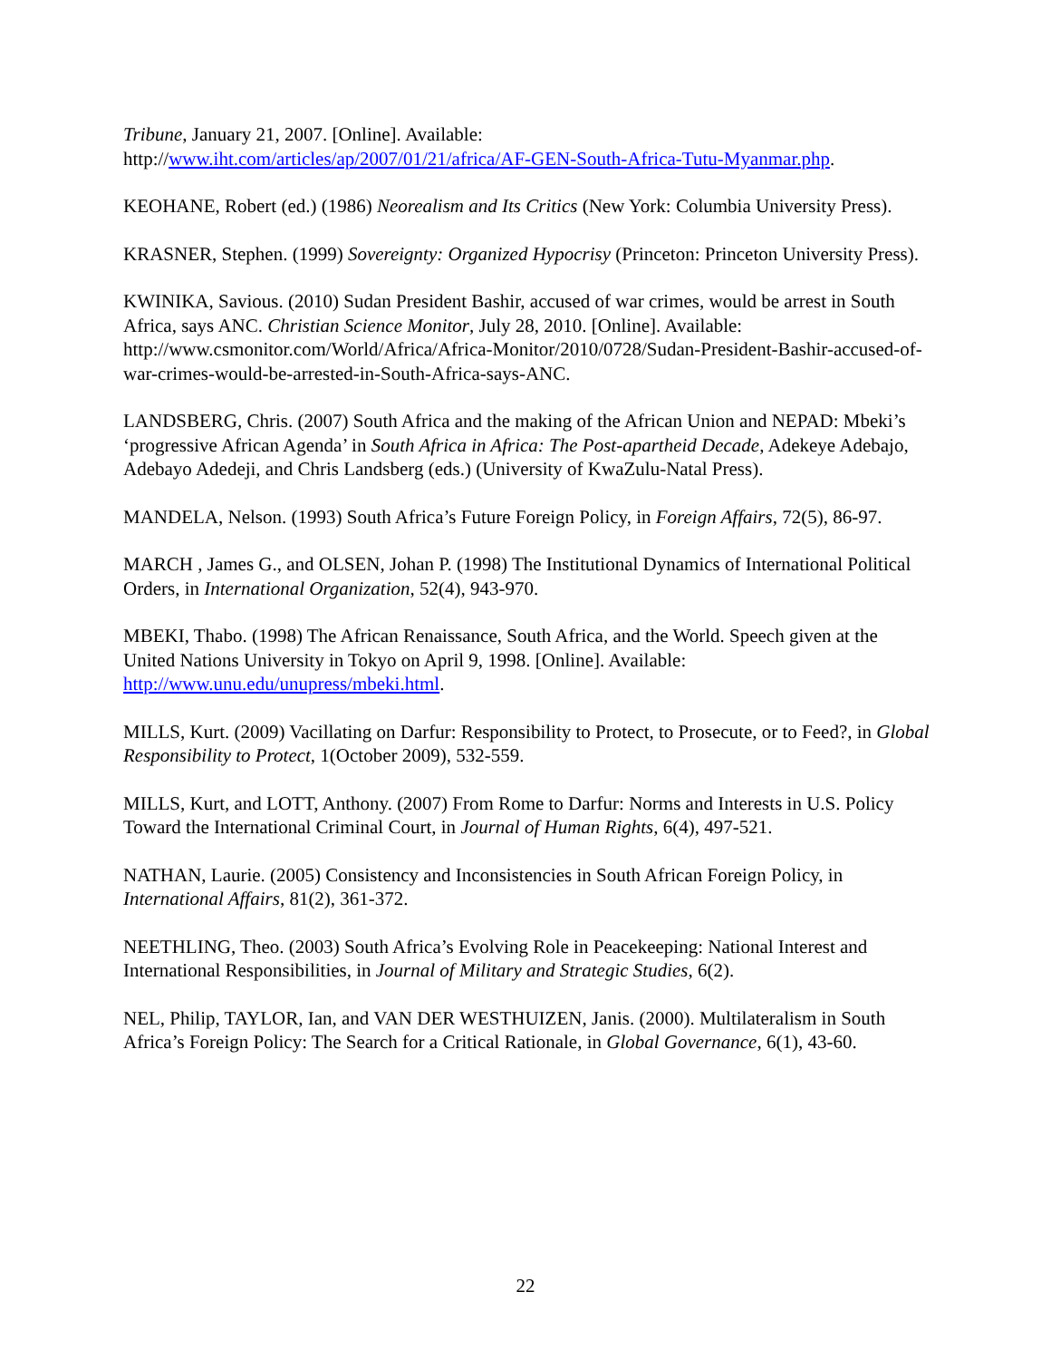Tribune, January 21, 2007. [Online]. Available:
http://www.iht.com/articles/ap/2007/01/21/africa/AF-GEN-South-Africa-Tutu-Myanmar.php.
KEOHANE, Robert (ed.) (1986) Neorealism and Its Critics (New York: Columbia University Press).
KRASNER, Stephen. (1999) Sovereignty: Organized Hypocrisy (Princeton: Princeton University Press).
KWINIKA, Savious. (2010) Sudan President Bashir, accused of war crimes, would be arrest in South Africa, says ANC. Christian Science Monitor, July 28, 2010. [Online]. Available: http://www.csmonitor.com/World/Africa/Africa-Monitor/2010/0728/Sudan-President-Bashir-accused-of-war-crimes-would-be-arrested-in-South-Africa-says-ANC.
LANDSBERG, Chris. (2007) South Africa and the making of the African Union and NEPAD: Mbeki’s ‘progressive African Agenda’ in South Africa in Africa: The Post-apartheid Decade, Adekeye Adebajo, Adebayo Adedeji, and Chris Landsberg (eds.) (University of KwaZulu-Natal Press).
MANDELA, Nelson. (1993) South Africa’s Future Foreign Policy, in Foreign Affairs, 72(5), 86-97.
MARCH , James G., and OLSEN, Johan P. (1998) The Institutional Dynamics of International Political Orders, in International Organization, 52(4), 943-970.
MBEKI, Thabo. (1998) The African Renaissance, South Africa, and the World. Speech given at the United Nations University in Tokyo on April 9, 1998. [Online]. Available: http://www.unu.edu/unupress/mbeki.html.
MILLS, Kurt. (2009) Vacillating on Darfur: Responsibility to Protect, to Prosecute, or to Feed?, in Global Responsibility to Protect, 1(October 2009), 532-559.
MILLS, Kurt, and LOTT, Anthony. (2007) From Rome to Darfur: Norms and Interests in U.S. Policy Toward the International Criminal Court, in Journal of Human Rights, 6(4), 497-521.
NATHAN, Laurie. (2005) Consistency and Inconsistencies in South African Foreign Policy, in International Affairs, 81(2), 361-372.
NEETHLING, Theo. (2003) South Africa’s Evolving Role in Peacekeeping: National Interest and International Responsibilities, in Journal of Military and Strategic Studies, 6(2).
NEL, Philip, TAYLOR, Ian, and VAN DER WESTHUIZEN, Janis. (2000). Multilateralism in South Africa’s Foreign Policy: The Search for a Critical Rationale, in Global Governance, 6(1), 43-60.
22